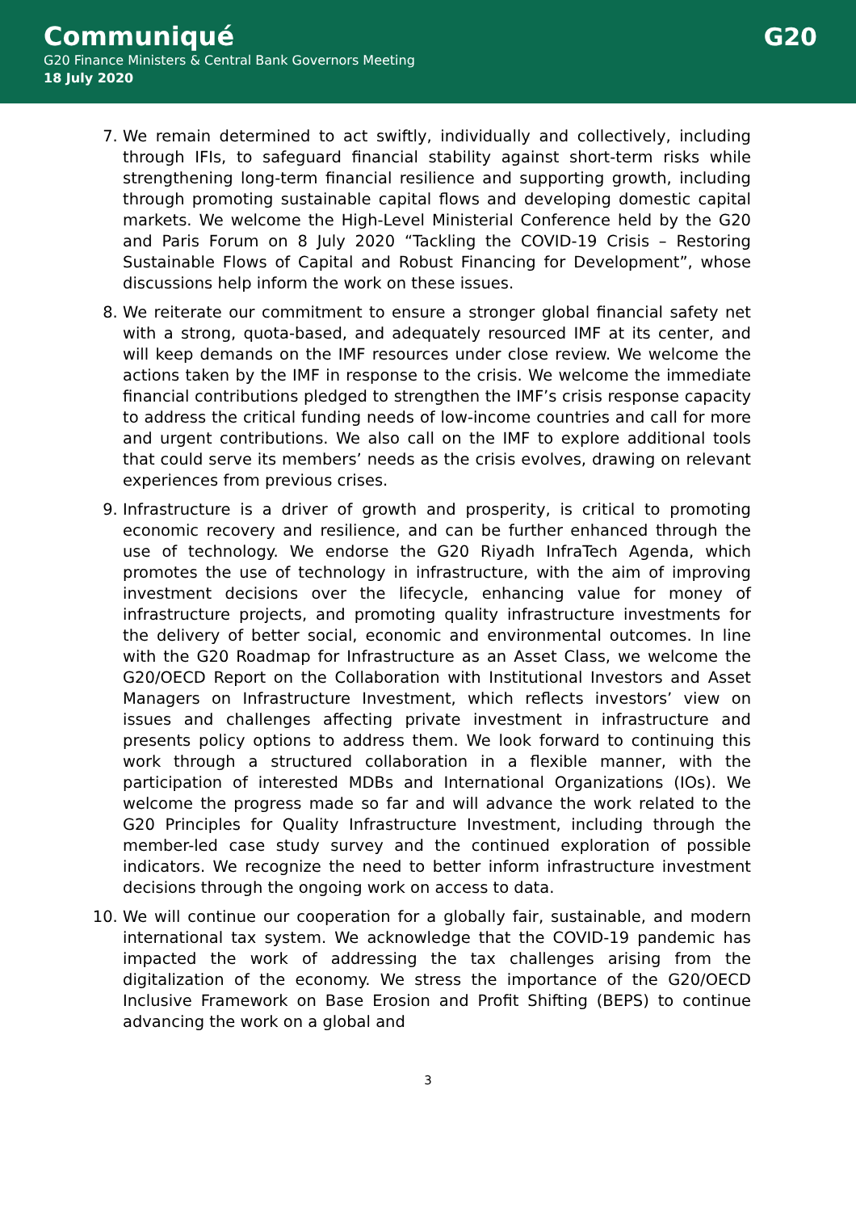Communiqué
G20 Finance Ministers & Central Bank Governors Meeting
18 July 2020
G20
7. We remain determined to act swiftly, individually and collectively, including through IFIs, to safeguard financial stability against short-term risks while strengthening long-term financial resilience and supporting growth, including through promoting sustainable capital flows and developing domestic capital markets. We welcome the High-Level Ministerial Conference held by the G20 and Paris Forum on 8 July 2020 “Tackling the COVID-19 Crisis – Restoring Sustainable Flows of Capital and Robust Financing for Development”, whose discussions help inform the work on these issues.
8. We reiterate our commitment to ensure a stronger global financial safety net with a strong, quota-based, and adequately resourced IMF at its center, and will keep demands on the IMF resources under close review. We welcome the actions taken by the IMF in response to the crisis. We welcome the immediate financial contributions pledged to strengthen the IMF’s crisis response capacity to address the critical funding needs of low-income countries and call for more and urgent contributions. We also call on the IMF to explore additional tools that could serve its members’ needs as the crisis evolves, drawing on relevant experiences from previous crises.
9. Infrastructure is a driver of growth and prosperity, is critical to promoting economic recovery and resilience, and can be further enhanced through the use of technology. We endorse the G20 Riyadh InfraTech Agenda, which promotes the use of technology in infrastructure, with the aim of improving investment decisions over the lifecycle, enhancing value for money of infrastructure projects, and promoting quality infrastructure investments for the delivery of better social, economic and environmental outcomes. In line with the G20 Roadmap for Infrastructure as an Asset Class, we welcome the G20/OECD Report on the Collaboration with Institutional Investors and Asset Managers on Infrastructure Investment, which reflects investors’ view on issues and challenges affecting private investment in infrastructure and presents policy options to address them. We look forward to continuing this work through a structured collaboration in a flexible manner, with the participation of interested MDBs and International Organizations (IOs). We welcome the progress made so far and will advance the work related to the G20 Principles for Quality Infrastructure Investment, including through the member-led case study survey and the continued exploration of possible indicators. We recognize the need to better inform infrastructure investment decisions through the ongoing work on access to data.
10. We will continue our cooperation for a globally fair, sustainable, and modern international tax system. We acknowledge that the COVID-19 pandemic has impacted the work of addressing the tax challenges arising from the digitalization of the economy. We stress the importance of the G20/OECD Inclusive Framework on Base Erosion and Profit Shifting (BEPS) to continue advancing the work on a global and
3